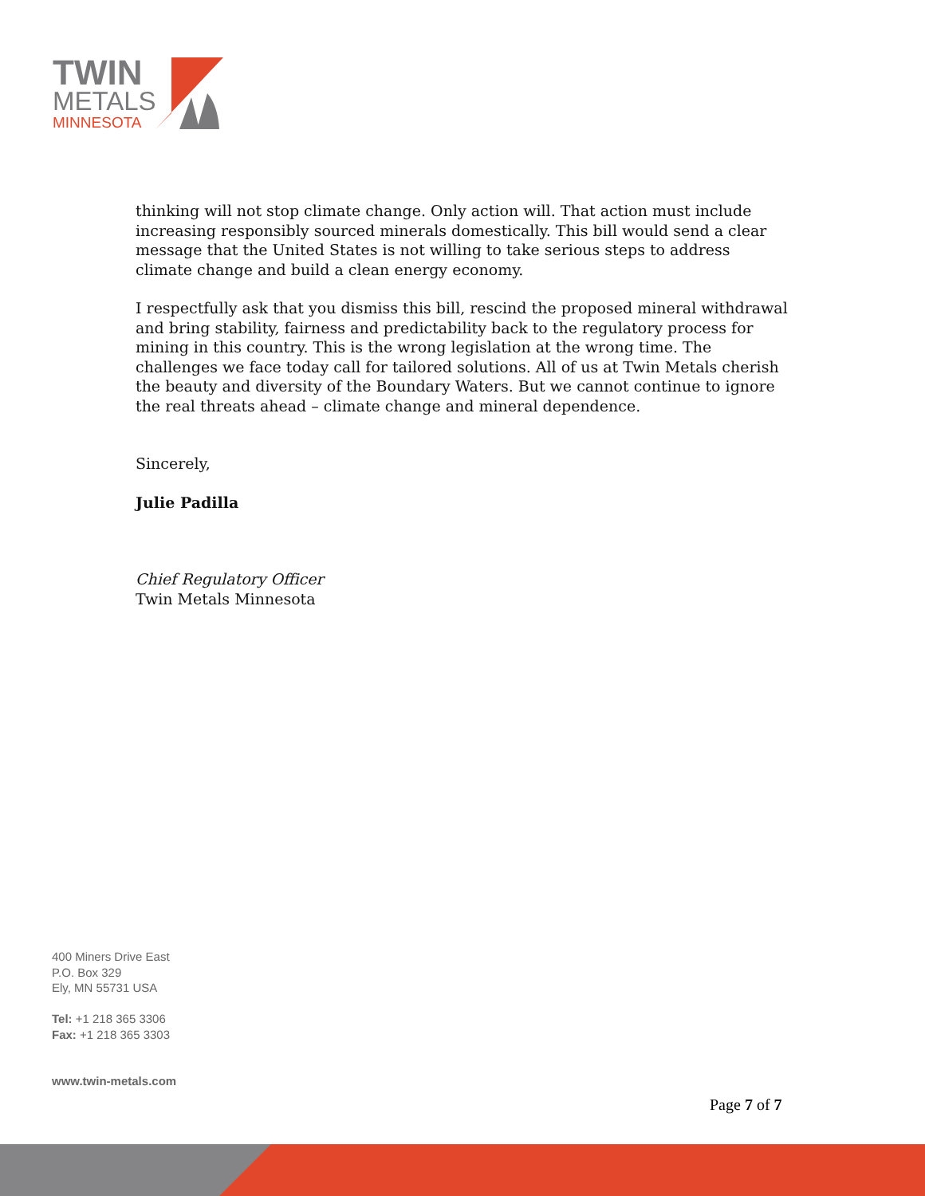TWIN
METALS
MINNESOTA
thinking will not stop climate change. Only action will. That action must include increasing responsibly sourced minerals domestically. This bill would send a clear message that the United States is not willing to take serious steps to address climate change and build a clean energy economy.
I respectfully ask that you dismiss this bill, rescind the proposed mineral withdrawal and bring stability, fairness and predictability back to the regulatory process for mining in this country. This is the wrong legislation at the wrong time. The challenges we face today call for tailored solutions. All of us at Twin Metals cherish the beauty and diversity of the Boundary Waters. But we cannot continue to ignore the real threats ahead – climate change and mineral dependence.
Sincerely,
Julie Padilla
Chief Regulatory Officer
Twin Metals Minnesota
400 Miners Drive East
P.O. Box 329
Ely, MN 55731 USA
Tel: +1 218 365 3306
Fax: +1 218 365 3303
www.twin-metals.com
Page 7 of 7